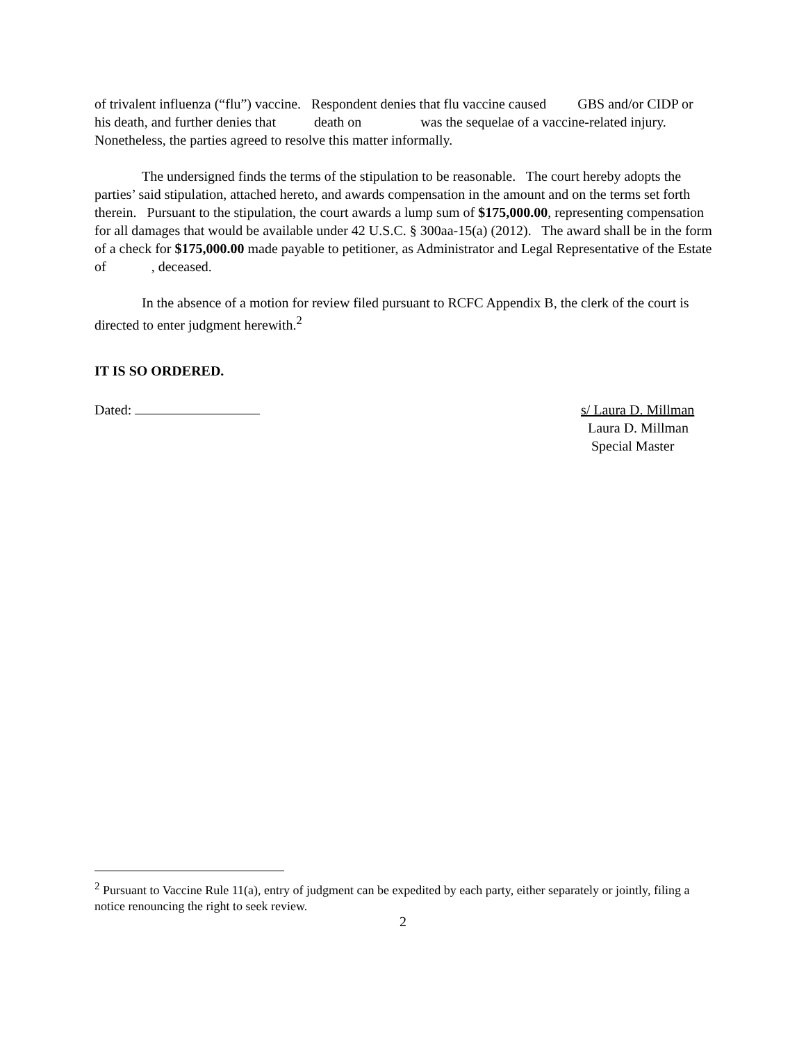of trivalent influenza (“flu”) vaccine. Respondent denies that flu vaccine caused GBS and/or CIDP or his death, and further denies that death on was the sequelae of a vaccine-related injury. Nonetheless, the parties agreed to resolve this matter informally.
The undersigned finds the terms of the stipulation to be reasonable. The court hereby adopts the parties’ said stipulation, attached hereto, and awards compensation in the amount and on the terms set forth therein. Pursuant to the stipulation, the court awards a lump sum of $175,000.00, representing compensation for all damages that would be available under 42 U.S.C. § 300aa-15(a) (2012). The award shall be in the form of a check for $175,000.00 made payable to petitioner, as Administrator and Legal Representative of the Estate of , deceased.
In the absence of a motion for review filed pursuant to RCFC Appendix B, the clerk of the court is directed to enter judgment herewith.<sup>2</sup>
IT IS SO ORDERED.
Dated: s/ Laura D. Millman
Laura D. Millman
Special Master
<sup>2</sup> Pursuant to Vaccine Rule 11(a), entry of judgment can be expedited by each party, either separately or jointly, filing a notice renouncing the right to seek review.
2